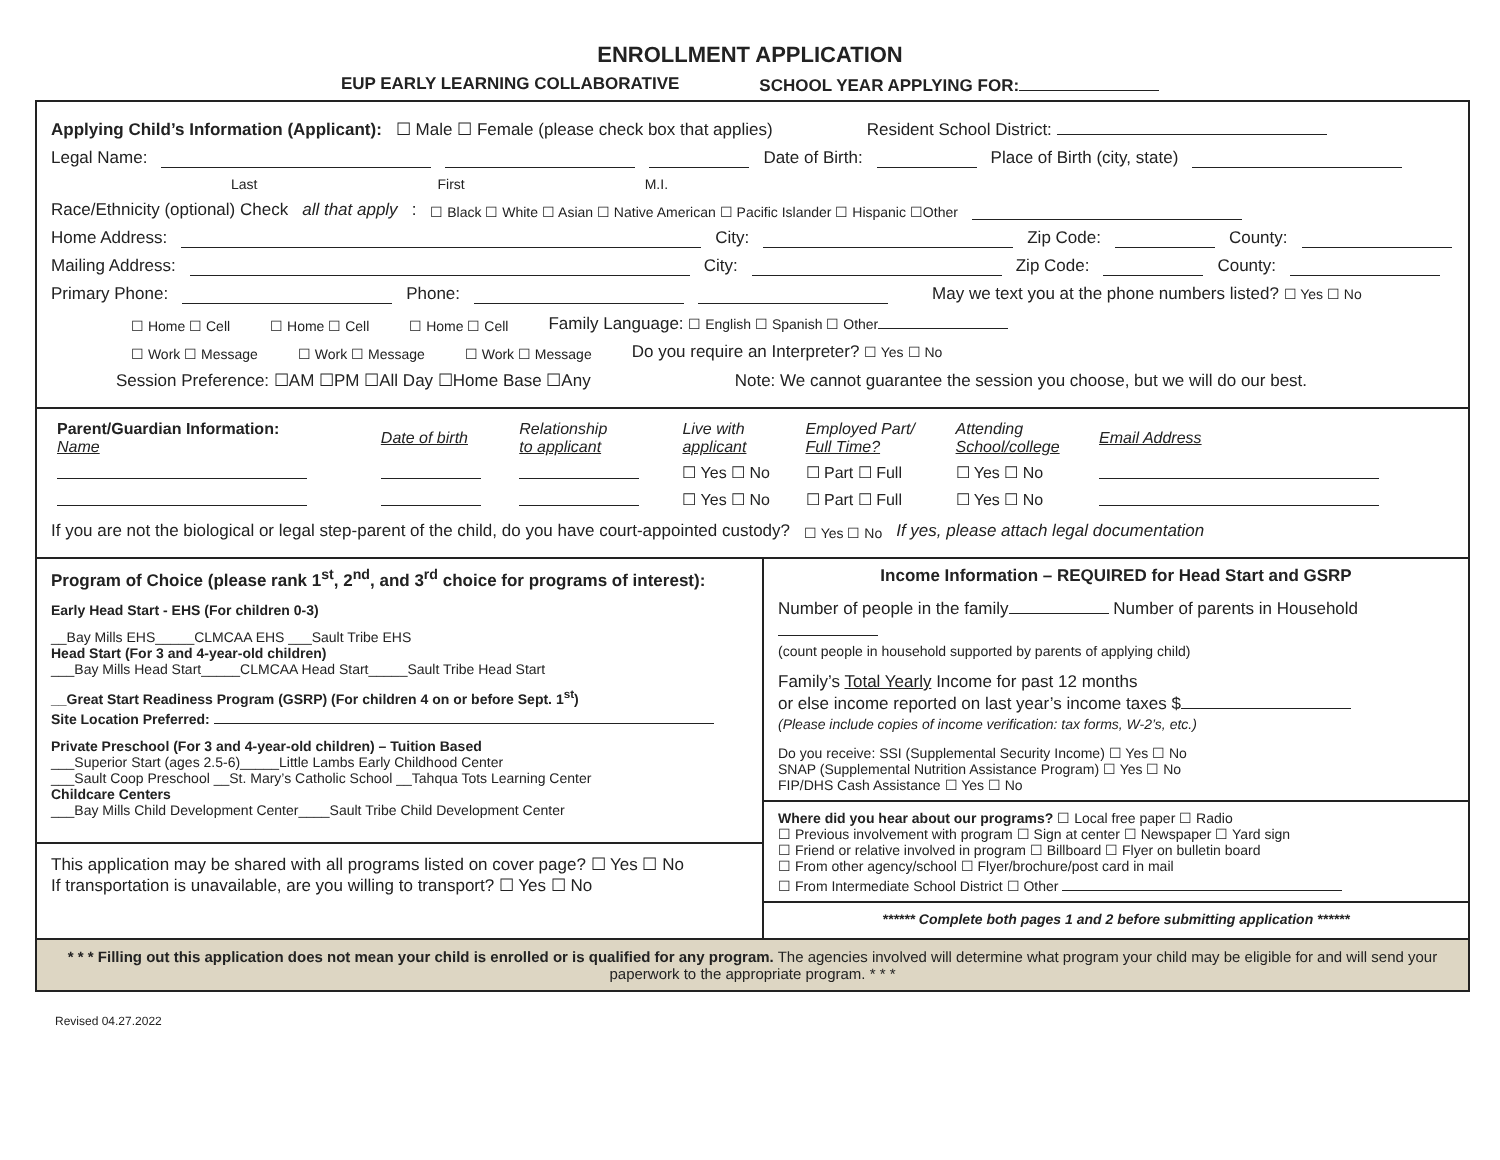ENROLLMENT APPLICATION
EUP EARLY LEARNING COLLABORATIVE SCHOOL YEAR APPLYING FOR:
Applying Child’s Information (Applicant): ☐ Male ☐ Female (please check box that applies) Resident School District:
Legal Name: Date of Birth: Place of Birth (city, state)
Last First M.I.
Race/Ethnicity (optional) Check all that apply: ☐ Black ☐ White ☐ Asian ☐ Native American ☐ Pacific Islander ☐ Hispanic ☐Other
Home Address: City: Zip Code: County:
Mailing Address: City: Zip Code: County:
Primary Phone: Phone: May we text you at the phone numbers listed? ☐ Yes ☐ No
☐ Home ☐ Cell ☐ Home ☐ Cell ☐ Home ☐ Cell Family Language: ☐ English ☐ Spanish ☐ Other
☐ Work ☐ Message ☐ Work ☐ Message ☐ Work ☐ Message Do you require an Interpreter? ☐ Yes ☐ No
Session Preference: ☐AM ☐PM ☐All Day ☐Home Base ☐Any Note: We cannot guarantee the session you choose, but we will do our best.
| Parent/Guardian Information: Name | Date of birth | Relationship to applicant | Live with applicant | Employed Part/ Full Time? | Attending School/college | Email Address |
| | | | ☐ Yes ☐ No | ☐ Part ☐ Full | ☐ Yes ☐ No | |
| | | | ☐ Yes ☐ No | ☐ Part ☐ Full | ☐ Yes ☐ No | |
If you are not the biological or legal step-parent of the child, do you have court-appointed custody? ☐ Yes ☐ No If yes, please attach legal documentation
Program of Choice (please rank 1<sup>st</sup>, 2<sup>nd</sup>, and 3<sup>rd</sup> choice for programs of interest):
Early Head Start - EHS (For children 0-3)
__Bay Mills EHS_____CLMCAA EHS ___Sault Tribe EHS
Head Start (For 3 and 4-year-old children)
___Bay Mills Head Start_____CLMCAA Head Start_____Sault Tribe Head Start
__Great Start Readiness Program (GSRP) (For children 4 on or before Sept. 1<sup>st</sup>)
Site Location Preferred:
Private Preschool (For 3 and 4-year-old children) – Tuition Based
___Superior Start (ages 2.5-6)_____Little Lambs Early Childhood Center
___Sault Coop Preschool __St. Mary’s Catholic School __Tahqua Tots Learning Center
Childcare Centers
___Bay Mills Child Development Center____Sault Tribe Child Development Center
This application may be shared with all programs listed on cover page? ☐ Yes ☐ No
If transportation is unavailable, are you willing to transport? ☐ Yes ☐ No
Income Information – REQUIRED for Head Start and GSRP
Number of people in the family Number of parents in Household
(count people in household supported by parents of applying child)
Family’s Total Yearly Income for past 12 months
or else income reported on last year’s income taxes $
(Please include copies of income verification: tax forms, W-2’s, etc.)
Do you receive: SSI (Supplemental Security Income) ☐ Yes ☐ No
SNAP (Supplemental Nutrition Assistance Program) ☐ Yes ☐ No
FIP/DHS Cash Assistance ☐ Yes ☐ No
Where did you hear about our programs? ☐ Local free paper ☐ Radio
☐ Previous involvement with program ☐ Sign at center ☐ Newspaper ☐ Yard sign
☐ Friend or relative involved in program ☐ Billboard ☐ Flyer on bulletin board
☐ From other agency/school ☐ Flyer/brochure/post card in mail
☐ From Intermediate School District ☐ Other
****** Complete both pages 1 and 2 before submitting application ******
* * * Filling out this application does not mean your child is enrolled or is qualified for any program. The agencies involved will determine what program your child may be eligible for and will send your paperwork to the appropriate program. * * *
Revised 04.27.2022